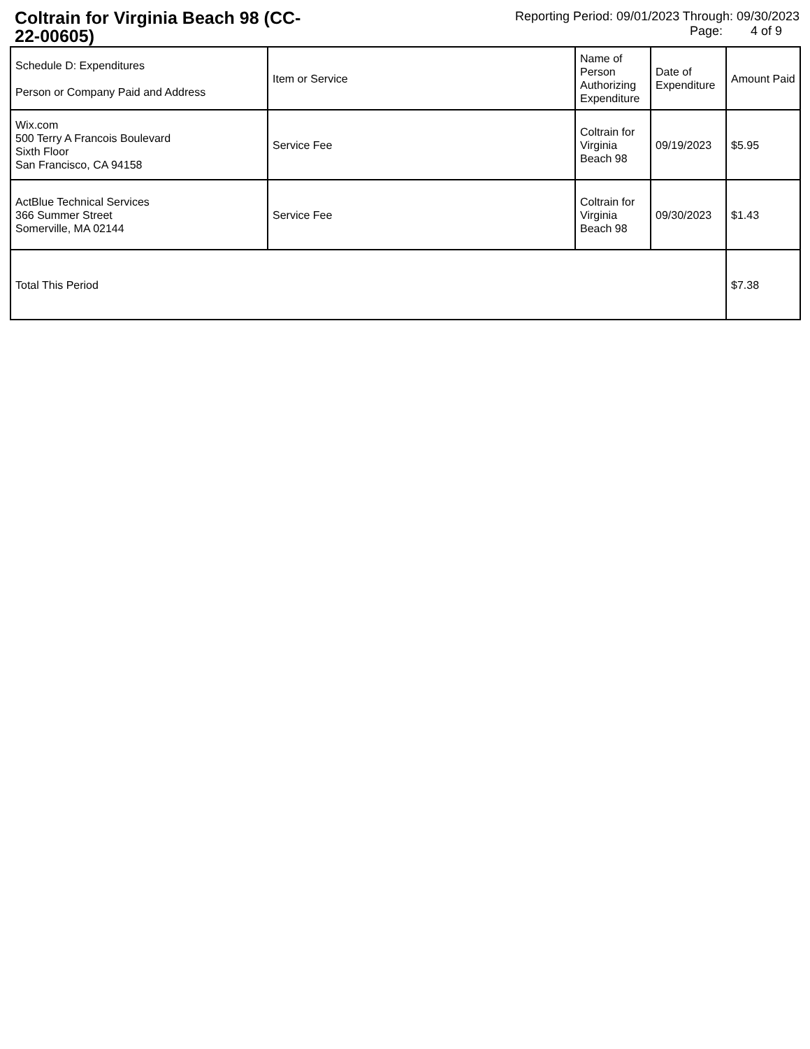Coltrain for Virginia Beach 98 (CC-22-00605)
Reporting Period: 09/01/2023 Through: 09/30/2023
Page: 4 of 9
| Schedule D: Expenditures Person or Company Paid and Address | Item or Service | Name of Person Authorizing Expenditure | Date of Expenditure | Amount Paid |
| --- | --- | --- | --- | --- |
| Wix.com 500 Terry A Francois Boulevard Sixth Floor San Francisco, CA 94158 | Service Fee | Coltrain for Virginia Beach 98 | 09/19/2023 | $5.95 |
| ActBlue Technical Services 366 Summer Street Somerville, MA 02144 | Service Fee | Coltrain for Virginia Beach 98 | 09/30/2023 | $1.43 |
| Total This Period | | | | $7.38 |